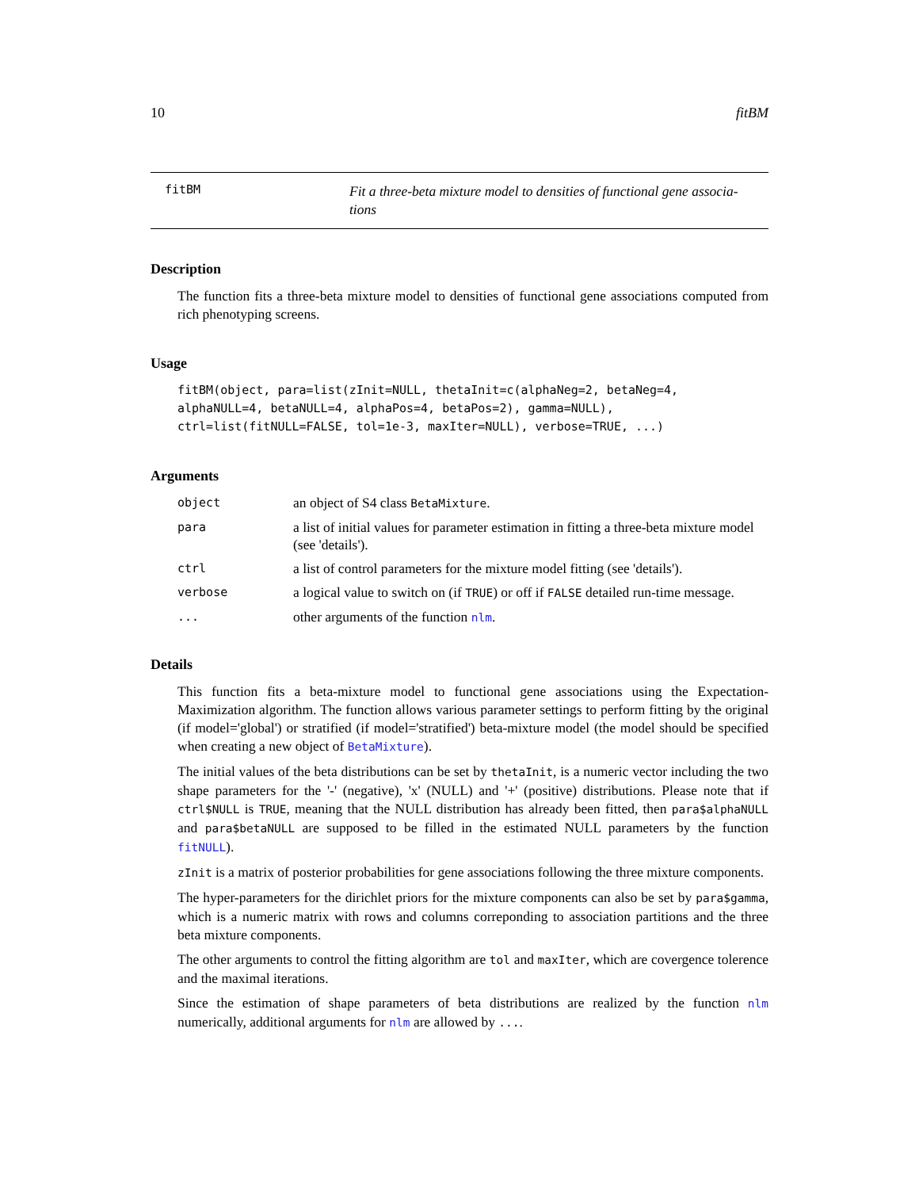10 fitBM
fitBM
Fit a three-beta mixture model to densities of functional gene associa-
tions
Description
The function fits a three-beta mixture model to densities of functional gene associations computed from rich phenotyping screens.
Usage
fitBM(object, para=list(zInit=NULL, thetaInit=c(alphaNeg=2, betaNeg=4,
alphaNULL=4, betaNULL=4, alphaPos=4, betaPos=2), gamma=NULL),
ctrl=list(fitNULL=FALSE, tol=1e-3, maxIter=NULL), verbose=TRUE, ...)
Arguments
| object | an object of S4 class BetaMixture . |
| para | a list of initial values for parameter estimation in fitting a three-beta mixture model (see 'details'). |
| ctrl | a list of control parameters for the mixture model fitting (see 'details'). |
| verbose | a logical value to switch on (if TRUE ) or off if FALSE detailed run-time message. |
| ... | other arguments of the function nlm . |
Details
This function fits a beta-mixture model to functional gene associations using the Expectation-Maximization algorithm. The function allows various parameter settings to perform fitting by the original (if model='global') or stratified (if model='stratified') beta-mixture model (the model should be specified when creating a new object of BetaMixture).
The initial values of the beta distributions can be set by thetaInit, is a numeric vector including the two shape parameters for the '-' (negative), 'x' (NULL) and '+' (positive) distributions. Please note that if ctrl$NULL is TRUE, meaning that the NULL distribution has already been fitted, then para$alphaNULL and para$betaNULL are supposed to be filled in the estimated NULL parameters by the function fitNULL).
zInit is a matrix of posterior probabilities for gene associations following the three mixture components.
The hyper-parameters for the dirichlet priors for the mixture components can also be set by para$gamma, which is a numeric matrix with rows and columns correponding to association partitions and the three beta mixture components.
The other arguments to control the fitting algorithm are tol and maxIter, which are covergence tolerence and the maximal iterations.
Since the estimation of shape parameters of beta distributions are realized by the function nlm numerically, additional arguments for nlm are allowed by ....